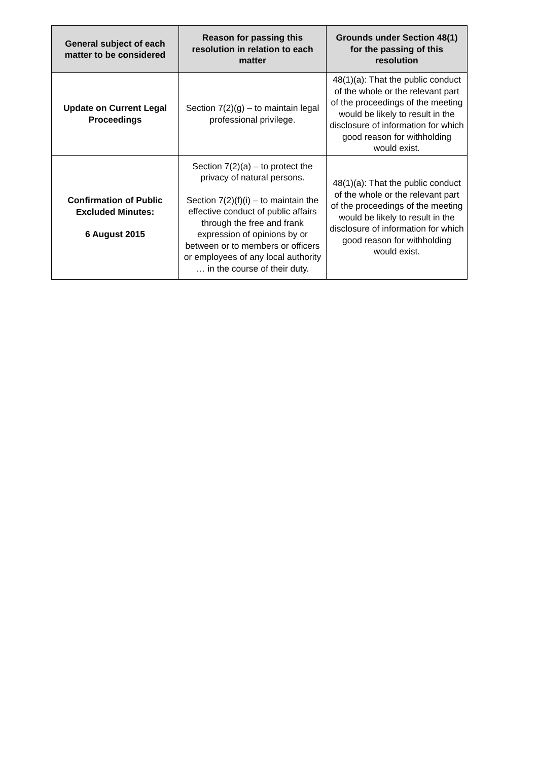| General subject of each matter to be considered | Reason for passing this resolution in relation to each matter | Grounds under Section 48(1) for the passing of this resolution |
| --- | --- | --- |
| Update on Current Legal Proceedings | Section 7(2)(g) – to maintain legal professional privilege. | 48(1)(a): That the public conduct of the whole or the relevant part of the proceedings of the meeting would be likely to result in the disclosure of information for which good reason for withholding would exist. |
| Confirmation of Public Excluded Minutes: 6 August 2015 | Section 7(2)(a) – to protect the privacy of natural persons. Section 7(2)(f)(i) – to maintain the effective conduct of public affairs through the free and frank expression of opinions by or between or to members or officers or employees of any local authority … in the course of their duty. | 48(1)(a): That the public conduct of the whole or the relevant part of the proceedings of the meeting would be likely to result in the disclosure of information for which good reason for withholding would exist. |